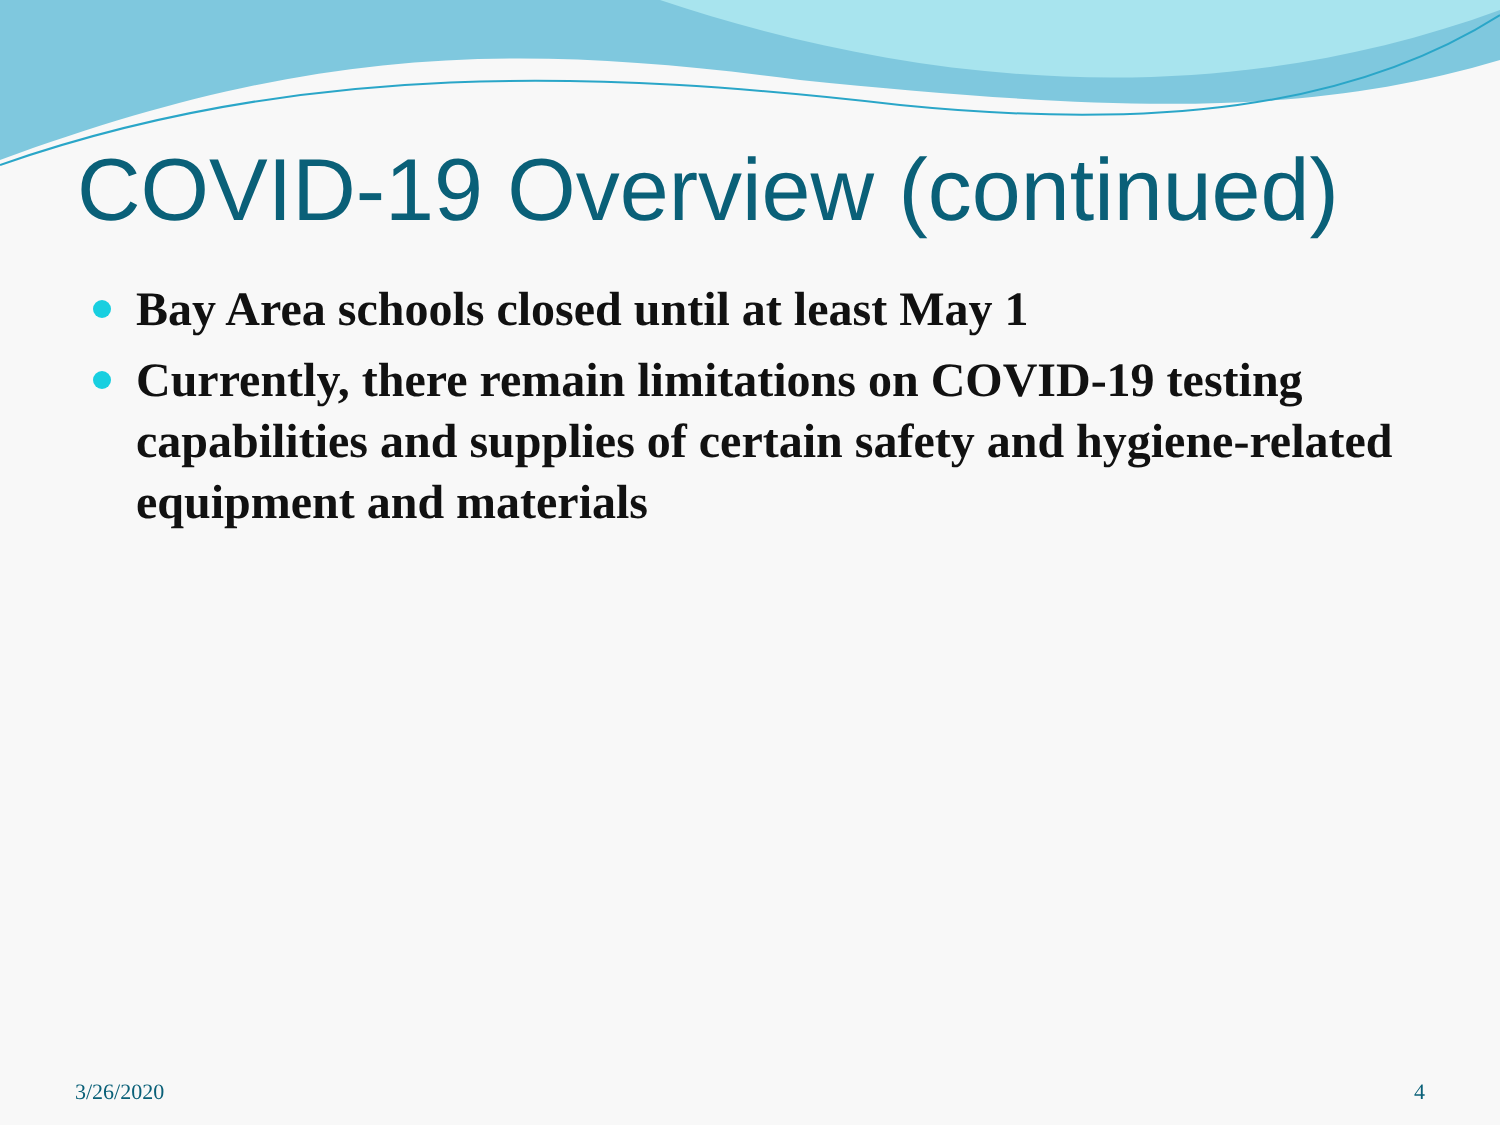COVID-19 Overview (continued)
Bay Area schools closed until at least May 1
Currently, there remain limitations on COVID-19 testing capabilities and supplies of certain safety and hygiene-related equipment and materials
3/26/2020 4